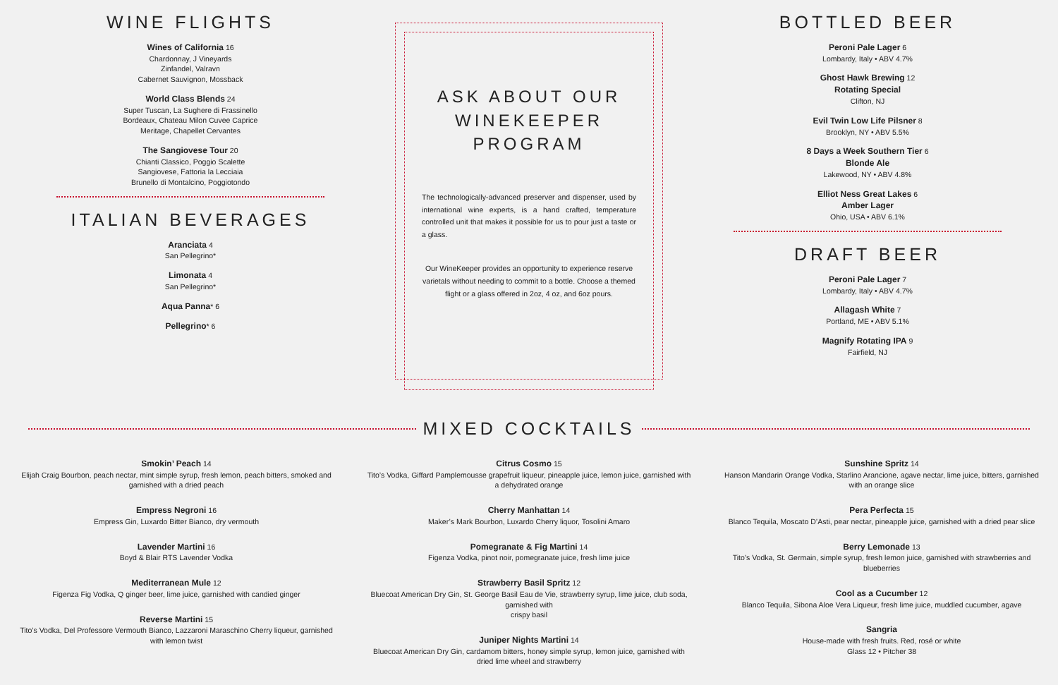WINE FLIGHTS
Wines of California 16
Chardonnay, J Vineyards
Zinfandel, Valravn
Cabernet Sauvignon, Mossback
World Class Blends 24
Super Tuscan, La Sughere di Frassinello
Bordeaux, Chateau Milon Cuvee Caprice
Meritage, Chapellet Cervantes
The Sangiovese Tour 20
Chianti Classico, Poggio Scalette
Sangiovese, Fattoria la Lecciaia
Brunello di Montalcino, Poggiotondo
ITALIAN BEVERAGES
Aranciata 4
San Pellegrino*
Limonata 4
San Pellegrino*
Aqua Panna* 6
Pellegrino* 6
ASK ABOUT OUR WINEKEEPER PROGRAM
The technologically-advanced preserver and dispenser, used by international wine experts, is a hand crafted, temperature controlled unit that makes it possible for us to pour just a taste or a glass.
Our WineKeeper provides an opportunity to experience reserve varietals without needing to commit to a bottle. Choose a themed flight or a glass offered in 2oz, 4 oz, and 6oz pours.
BOTTLED BEER
Peroni Pale Lager 6
Lombardy, Italy • ABV 4.7%
Ghost Hawk Brewing 12
Rotating Special
Clifton, NJ
Evil Twin Low Life Pilsner 8
Brooklyn, NY • ABV 5.5%
8 Days a Week Southern Tier 6
Blonde Ale
Lakewood, NY • ABV 4.8%
Elliot Ness Great Lakes 6
Amber Lager
Ohio, USA • ABV 6.1%
DRAFT BEER
Peroni Pale Lager 7
Lombardy, Italy • ABV 4.7%
Allagash White 7
Portland, ME • ABV 5.1%
Magnify Rotating IPA 9
Fairfield, NJ
MIXED COCKTAILS
Smokin’ Peach 14
Elijah Craig Bourbon, peach nectar, mint simple syrup, fresh lemon, peach bitters, smoked and garnished with a dried peach
Empress Negroni 16
Empress Gin, Luxardo Bitter Bianco, dry vermouth
Lavender Martini 16
Boyd & Blair RTS Lavender Vodka
Mediterranean Mule 12
Figenza Fig Vodka, Q ginger beer, lime juice, garnished with candied ginger
Reverse Martini 15
Tito’s Vodka, Del Professore Vermouth Bianco, Lazzaroni Maraschino Cherry liqueur, garnished with lemon twist
Citrus Cosmo 15
Tito’s Vodka, Giffard Pamplemousse grapefruit liqueur, pineapple juice, lemon juice, garnished with a dehydrated orange
Cherry Manhattan 14
Maker’s Mark Bourbon, Luxardo Cherry liquor, Tosolini Amaro
Pomegranate & Fig Martini 14
Figenza Vodka, pinot noir, pomegranate juice, fresh lime juice
Strawberry Basil Spritz 12
Bluecoat American Dry Gin, St. George Basil Eau de Vie, strawberry syrup, lime juice, club soda, garnished with
crispy basil
Juniper Nights Martini 14
Bluecoat American Dry Gin, cardamom bitters, honey simple syrup, lemon juice, garnished with dried lime wheel and strawberry
Sunshine Spritz 14
Hanson Mandarin Orange Vodka, Starlino Arancione, agave nectar, lime juice, bitters, garnished with an orange slice
Pera Perfecta 15
Blanco Tequila, Moscato D’Asti, pear nectar, pineapple juice, garnished with a dried pear slice
Berry Lemonade 13
Tito’s Vodka, St. Germain, simple syrup, fresh lemon juice, garnished with strawberries and blueberries
Cool as a Cucumber 12
Blanco Tequila, Sibona Aloe Vera Liqueur, fresh lime juice, muddled cucumber, agave
Sangria
House-made with fresh fruits. Red, rosé or white
Glass 12 • Pitcher 38